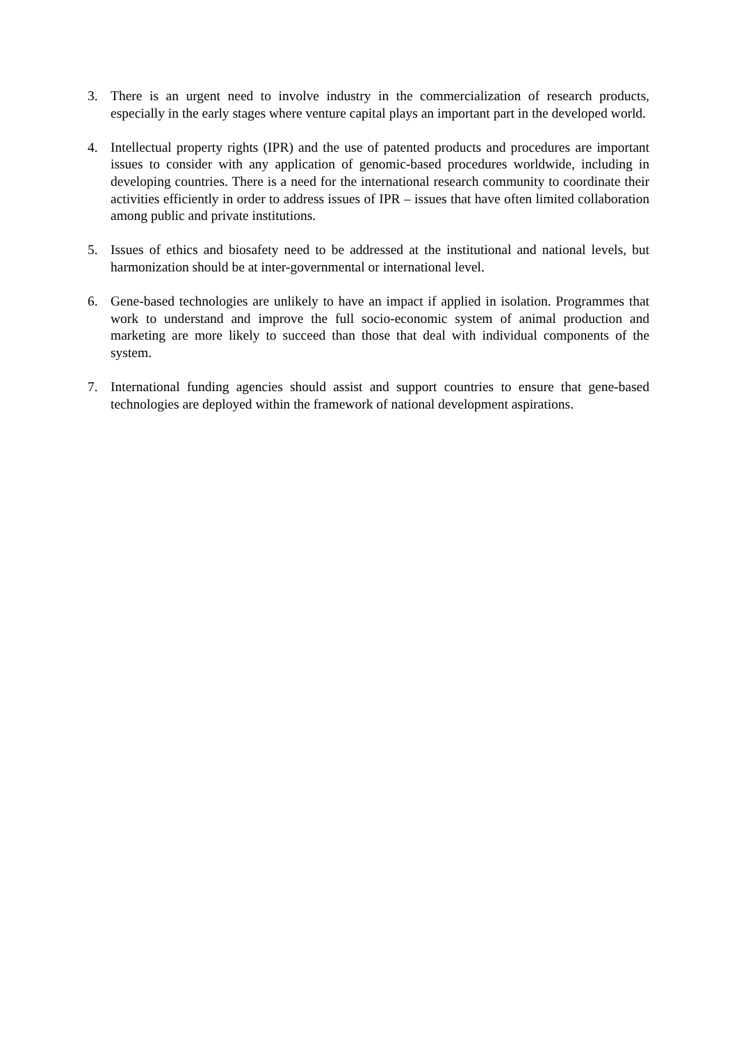3. There is an urgent need to involve industry in the commercialization of research products, especially in the early stages where venture capital plays an important part in the developed world.
4. Intellectual property rights (IPR) and the use of patented products and procedures are important issues to consider with any application of genomic-based procedures worldwide, including in developing countries. There is a need for the international research community to coordinate their activities efficiently in order to address issues of IPR – issues that have often limited collaboration among public and private institutions.
5. Issues of ethics and biosafety need to be addressed at the institutional and national levels, but harmonization should be at inter-governmental or international level.
6. Gene-based technologies are unlikely to have an impact if applied in isolation. Programmes that work to understand and improve the full socio-economic system of animal production and marketing are more likely to succeed than those that deal with individual components of the system.
7. International funding agencies should assist and support countries to ensure that gene-based technologies are deployed within the framework of national development aspirations.